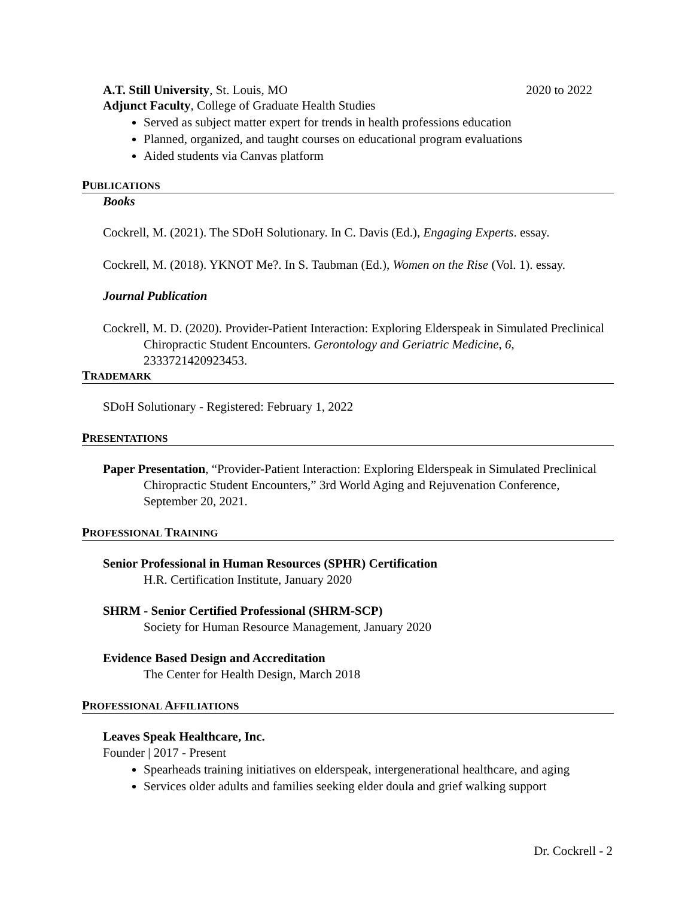A.T. Still University, St. Louis, MO 2020 to 2022
Adjunct Faculty, College of Graduate Health Studies
Served as subject matter expert for trends in health professions education
Planned, organized, and taught courses on educational program evaluations
Aided students via Canvas platform
PUBLICATIONS
Books
Cockrell, M. (2021). The SDoH Solutionary. In C. Davis (Ed.), Engaging Experts. essay.
Cockrell, M. (2018). YKNOT Me?. In S. Taubman (Ed.), Women on the Rise (Vol. 1). essay.
Journal Publication
Cockrell, M. D. (2020). Provider-Patient Interaction: Exploring Elderspeak in Simulated Preclinical Chiropractic Student Encounters. Gerontology and Geriatric Medicine, 6, 2333721420923453.
TRADEMARK
SDoH Solutionary - Registered: February 1, 2022
PRESENTATIONS
Paper Presentation, “Provider-Patient Interaction: Exploring Elderspeak in Simulated Preclinical Chiropractic Student Encounters,” 3rd World Aging and Rejuvenation Conference, September 20, 2021.
PROFESSIONAL TRAINING
Senior Professional in Human Resources (SPHR) Certification
H.R. Certification Institute, January 2020
SHRM - Senior Certified Professional (SHRM-SCP)
Society for Human Resource Management, January 2020
Evidence Based Design and Accreditation
The Center for Health Design, March 2018
PROFESSIONAL AFFILIATIONS
Leaves Speak Healthcare, Inc.
Founder | 2017 - Present
Spearheads training initiatives on elderspeak, intergenerational healthcare, and aging
Services older adults and families seeking elder doula and grief walking support
Dr. Cockrell - 2